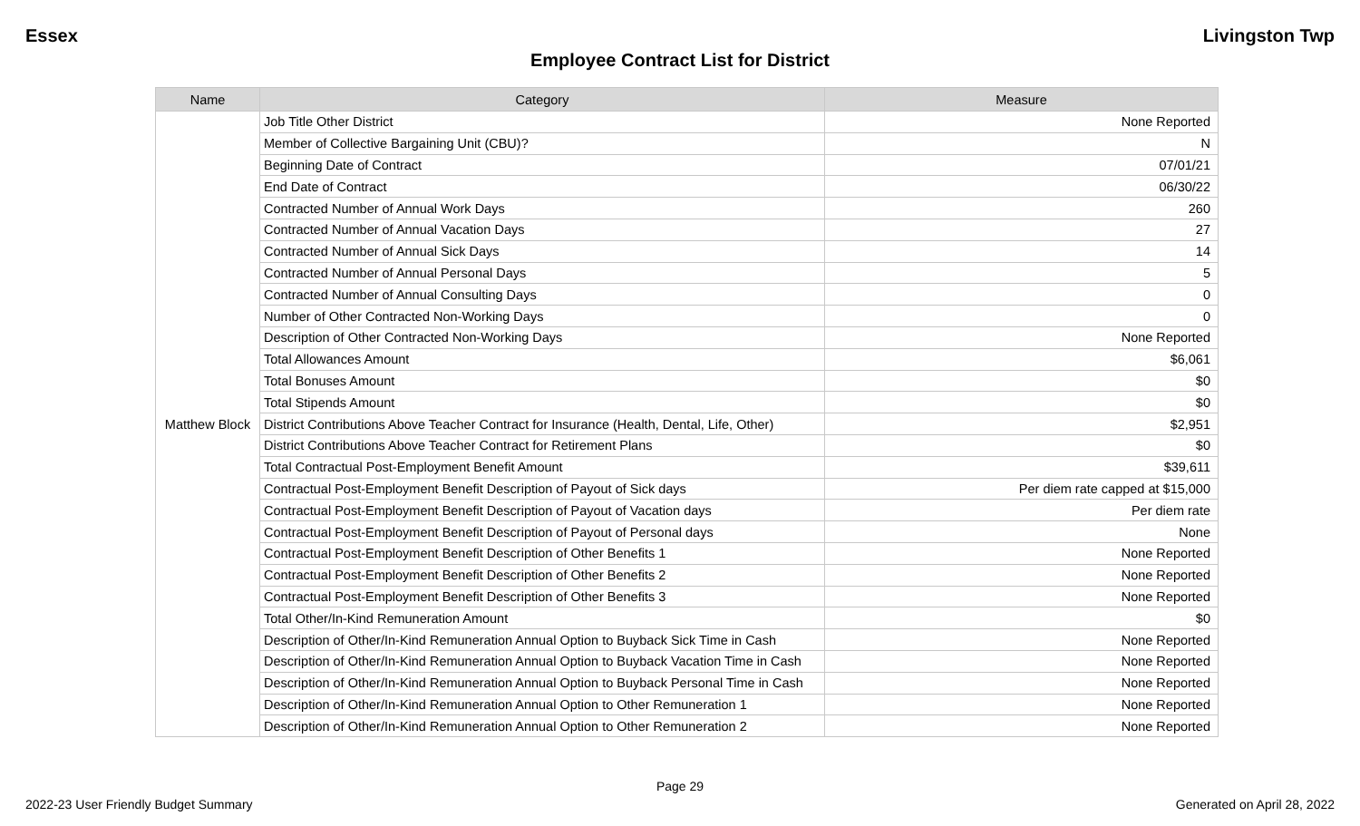Essex Livingston Twp
Employee Contract List for District
| Name | Category | Measure |
| --- | --- | --- |
| Matthew Block | Job Title Other District | None Reported |
| | Member of Collective Bargaining Unit (CBU)? | N |
| | Beginning Date of Contract | 07/01/21 |
| | End Date of Contract | 06/30/22 |
| | Contracted Number of Annual Work Days | 260 |
| | Contracted Number of Annual Vacation Days | 27 |
| | Contracted Number of Annual Sick Days | 14 |
| | Contracted Number of Annual Personal Days | 5 |
| | Contracted Number of Annual Consulting Days | 0 |
| | Number of Other Contracted Non-Working Days | 0 |
| | Description of Other Contracted Non-Working Days | None Reported |
| | Total Allowances Amount | $6,061 |
| | Total Bonuses Amount | $0 |
| | Total Stipends Amount | $0 |
| | District Contributions Above Teacher Contract for Insurance (Health, Dental, Life, Other) | $2,951 |
| | District Contributions Above Teacher Contract for Retirement Plans | $0 |
| | Total Contractual Post-Employment Benefit Amount | $39,611 |
| | Contractual Post-Employment Benefit Description of Payout of Sick days | Per diem rate capped at $15,000 |
| | Contractual Post-Employment Benefit Description of Payout of Vacation days | Per diem rate |
| | Contractual Post-Employment Benefit Description of Payout of Personal days | None |
| | Contractual Post-Employment Benefit Description of Other Benefits 1 | None Reported |
| | Contractual Post-Employment Benefit Description of Other Benefits 2 | None Reported |
| | Contractual Post-Employment Benefit Description of Other Benefits 3 | None Reported |
| | Total Other/In-Kind Remuneration Amount | $0 |
| | Description of Other/In-Kind Remuneration Annual Option to Buyback Sick Time in Cash | None Reported |
| | Description of Other/In-Kind Remuneration Annual Option to Buyback Vacation Time in Cash | None Reported |
| | Description of Other/In-Kind Remuneration Annual Option to Buyback Personal Time in Cash | None Reported |
| | Description of Other/In-Kind Remuneration Annual Option to Other Remuneration 1 | None Reported |
| | Description of Other/In-Kind Remuneration Annual Option to Other Remuneration 2 | None Reported |
Page 29
2022-23 User Friendly Budget Summary Generated on April 28, 2022